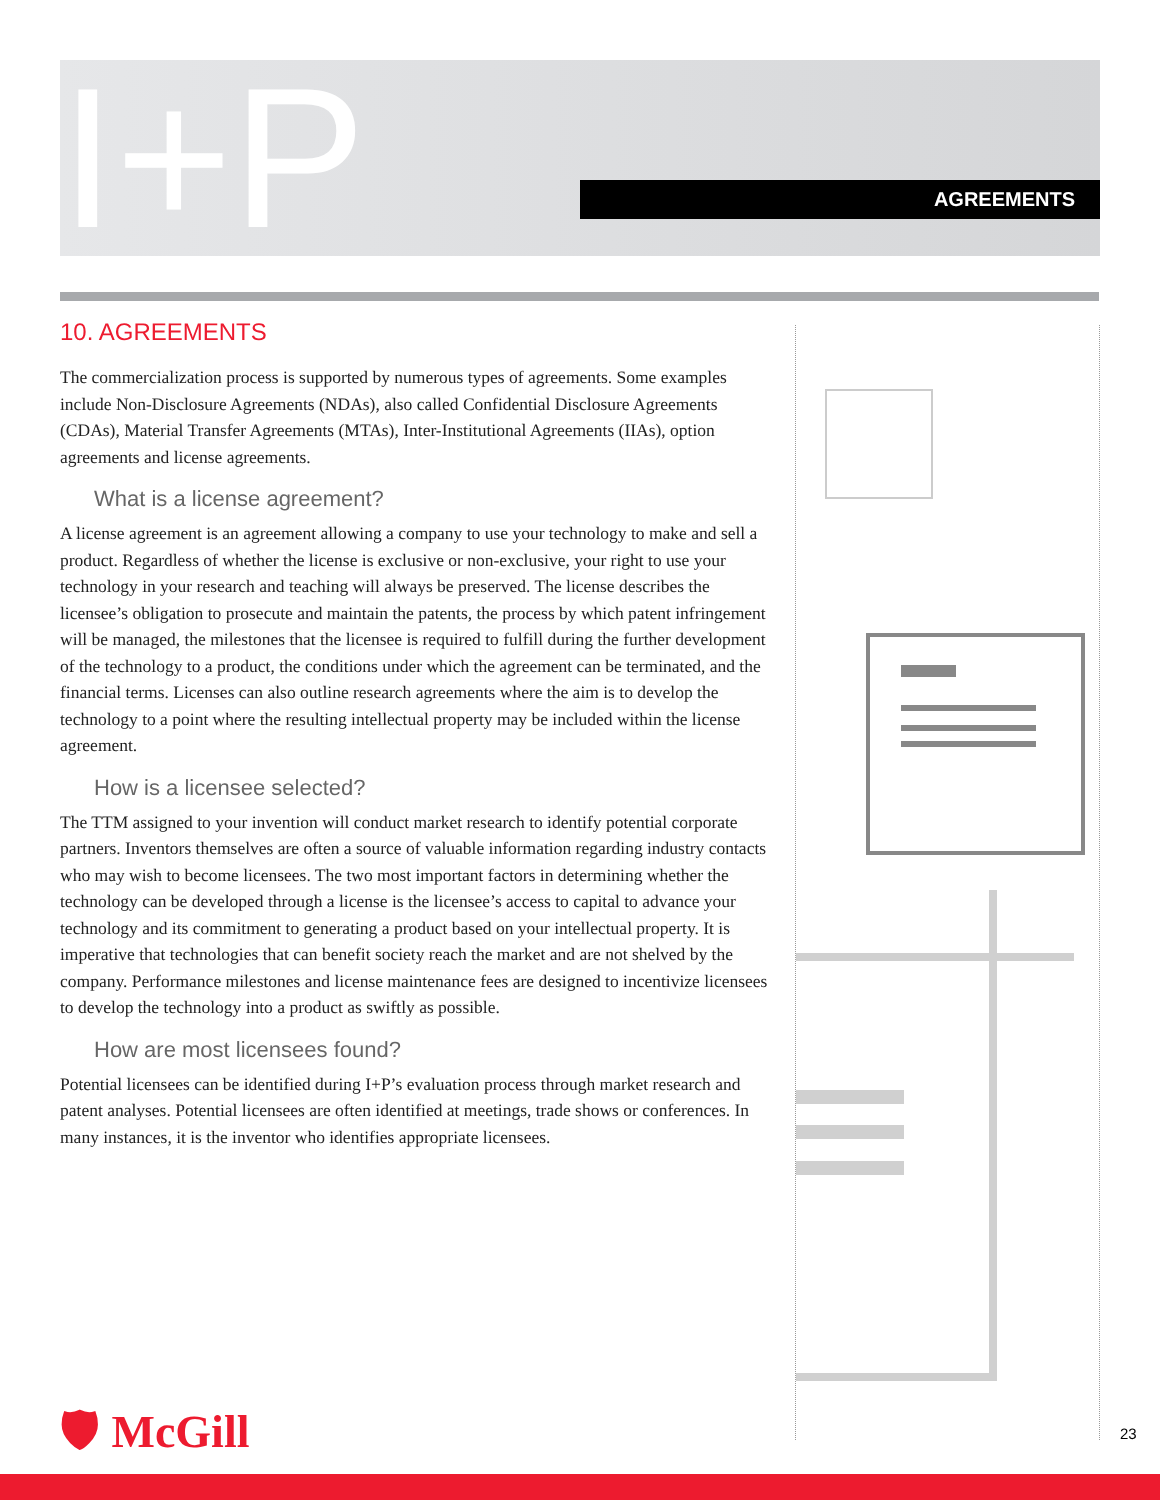I+P AGREEMENTS
10. AGREEMENTS
The commercialization process is supported by numerous types of agreements. Some examples include Non-Disclosure Agreements (NDAs), also called Confidential Disclosure Agreements (CDAs), Material Transfer Agreements (MTAs), Inter-Institutional Agreements (IIAs), option agreements and license agreements.
What is a license agreement?
A license agreement is an agreement allowing a company to use your technology to make and sell a product. Regardless of whether the license is exclusive or non-exclusive, your right to use your technology in your research and teaching will always be preserved. The license describes the licensee’s obligation to prosecute and maintain the patents, the process by which patent infringement will be managed, the milestones that the licensee is required to fulfill during the further development of the technology to a product, the conditions under which the agreement can be terminated, and the financial terms. Licenses can also outline research agreements where the aim is to develop the technology to a point where the resulting intellectual property may be included within the license agreement.
How is a licensee selected?
The TTM assigned to your invention will conduct market research to identify potential corporate partners. Inventors themselves are often a source of valuable information regarding industry contacts who may wish to become licensees. The two most important factors in determining whether the technology can be developed through a license is the licensee’s access to capital to advance your technology and its commitment to generating a product based on your intellectual property. It is imperative that technologies that can benefit society reach the market and are not shelved by the company. Performance milestones and license maintenance fees are designed to incentivize licensees to develop the technology into a product as swiftly as possible.
How are most licensees found?
Potential licensees can be identified during I+P’s evaluation process through market research and patent analyses. Potential licensees are often identified at meetings, trade shows or conferences. In many instances, it is the inventor who identifies appropriate licensees.
🛡 McGill 23